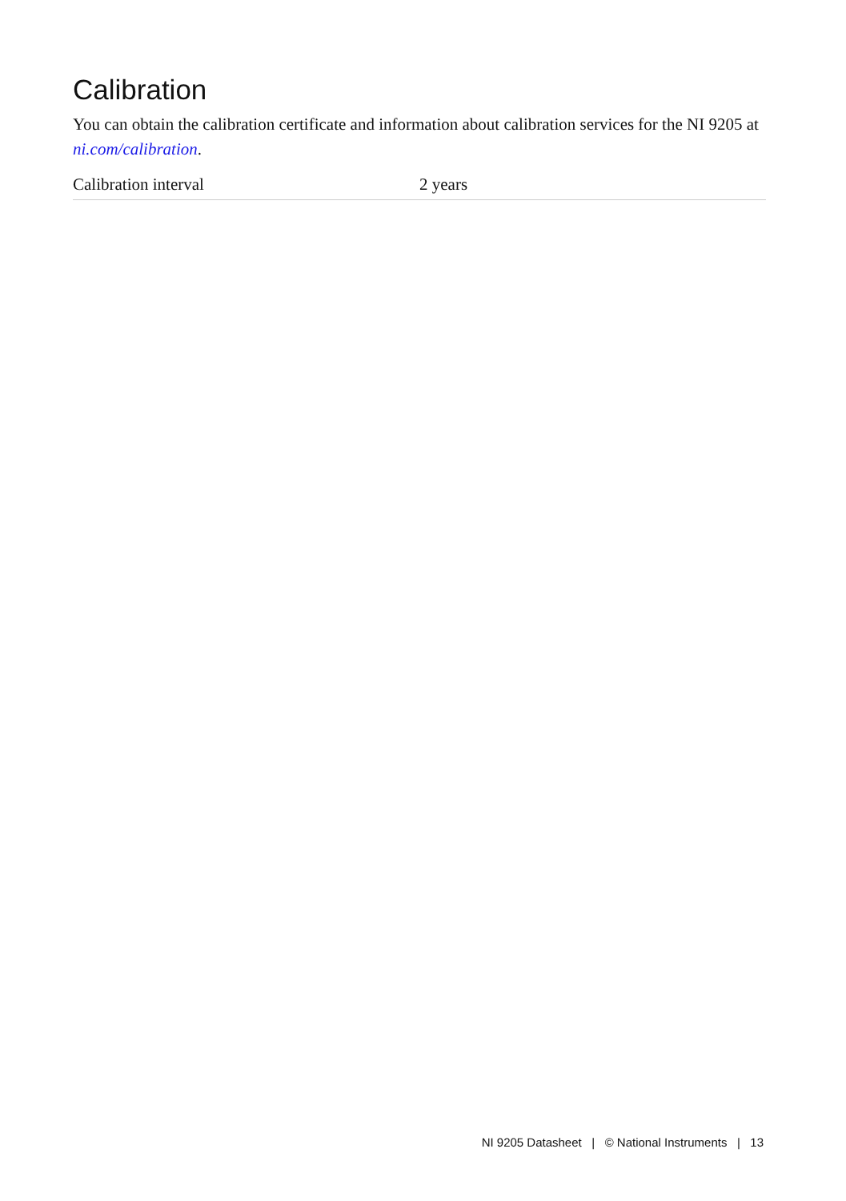Calibration
You can obtain the calibration certificate and information about calibration services for the NI 9205 at ni.com/calibration.
| Calibration interval | 2 years |
NI 9205 Datasheet | © National Instruments | 13